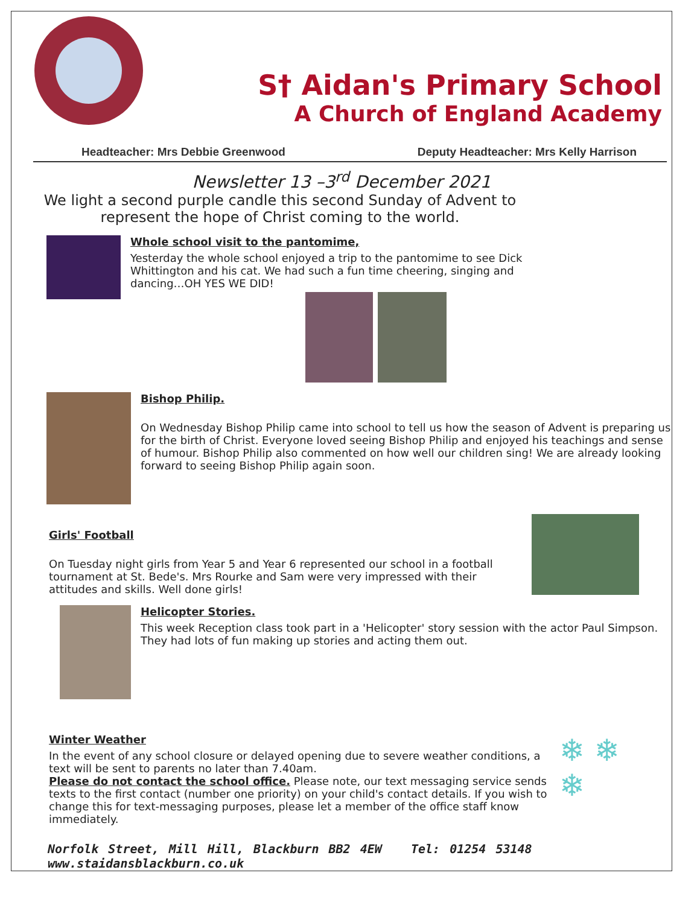S† Aidan's Primary School
A Church of England Academy
Headteacher: Mrs Debbie Greenwood Deputy Headteacher: Mrs Kelly Harrison
Newsletter 13 –3<sup>rd</sup> December 2021
We light a second purple candle this second Sunday of Advent to represent the hope of Christ coming to the world.
Whole school visit to the pantomime,
Yesterday the whole school enjoyed a trip to the pantomime to see Dick Whittington and his cat. We had such a fun time cheering, singing and dancing…OH YES WE DID!
Bishop Philip.
On Wednesday Bishop Philip came into school to tell us how the season of Advent is preparing us for the birth of Christ. Everyone loved seeing Bishop Philip and enjoyed his teachings and sense of humour. Bishop Philip also commented on how well our children sing! We are already looking forward to seeing Bishop Philip again soon.
Girls' Football
On Tuesday night girls from Year 5 and Year 6 represented our school in a football tournament at St. Bede's. Mrs Rourke and Sam were very impressed with their attitudes and skills. Well done girls!
Helicopter Stories.
This week Reception class took part in a 'Helicopter' story session with the actor Paul Simpson. They had lots of fun making up stories and acting them out.
Winter Weather
In the event of any school closure or delayed opening due to severe weather conditions, a text will be sent to parents no later than 7.40am.
Please do not contact the school office. Please note, our text messaging service sends texts to the first contact (number one priority) on your child's contact details. If you wish to change this for text-messaging purposes, please let a member of the office staff know immediately.
❄ ❄
❄
Norfolk Street, Mill Hill, Blackburn BB2 4EW Tel: 01254 53148 www.staidansblackburn.co.uk